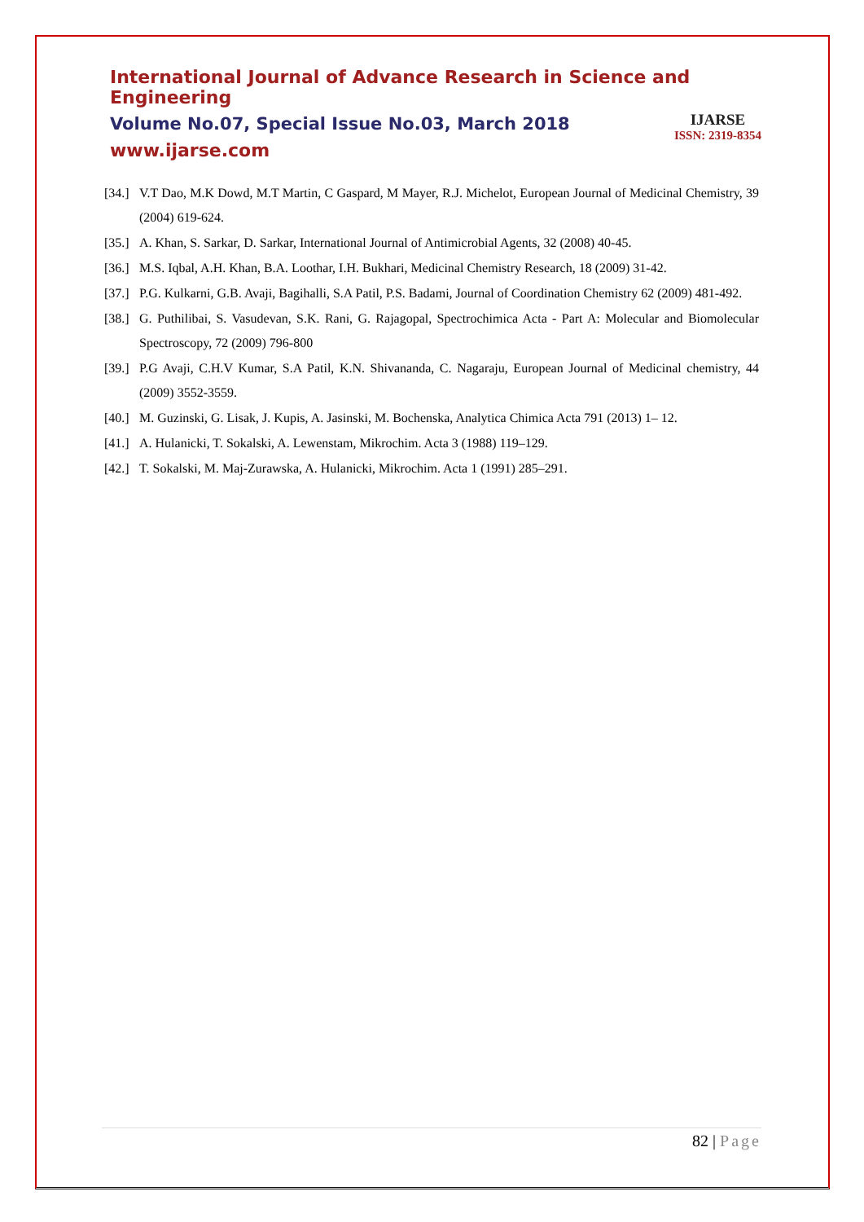International Journal of Advance Research in Science and Engineering
Volume No.07, Special Issue No.03, March 2018
www.ijarse.com
IJARSE
ISSN: 2319-8354
[34.] V.T Dao, M.K Dowd, M.T Martin, C Gaspard, M Mayer, R.J. Michelot, European Journal of Medicinal Chemistry, 39 (2004) 619-624.
[35.] A. Khan, S. Sarkar, D. Sarkar, International Journal of Antimicrobial Agents, 32 (2008) 40-45.
[36.] M.S. Iqbal, A.H. Khan, B.A. Loothar, I.H. Bukhari, Medicinal Chemistry Research, 18 (2009) 31-42.
[37.] P.G. Kulkarni, G.B. Avaji, Bagihalli, S.A Patil, P.S. Badami, Journal of Coordination Chemistry 62 (2009) 481-492.
[38.] G. Puthilibai, S. Vasudevan, S.K. Rani, G. Rajagopal, Spectrochimica Acta - Part A: Molecular and Biomolecular Spectroscopy, 72 (2009) 796-800
[39.] P.G Avaji, C.H.V Kumar, S.A Patil, K.N. Shivananda, C. Nagaraju, European Journal of Medicinal chemistry, 44 (2009) 3552-3559.
[40.] M. Guzinski, G. Lisak, J. Kupis, A. Jasinski, M. Bochenska, Analytica Chimica Acta 791 (2013) 1– 12.
[41.] A. Hulanicki, T. Sokalski, A. Lewenstam, Mikrochim. Acta 3 (1988) 119–129.
[42.] T. Sokalski, M. Maj-Zurawska, A. Hulanicki, Mikrochim. Acta 1 (1991) 285–291.
82 | Page